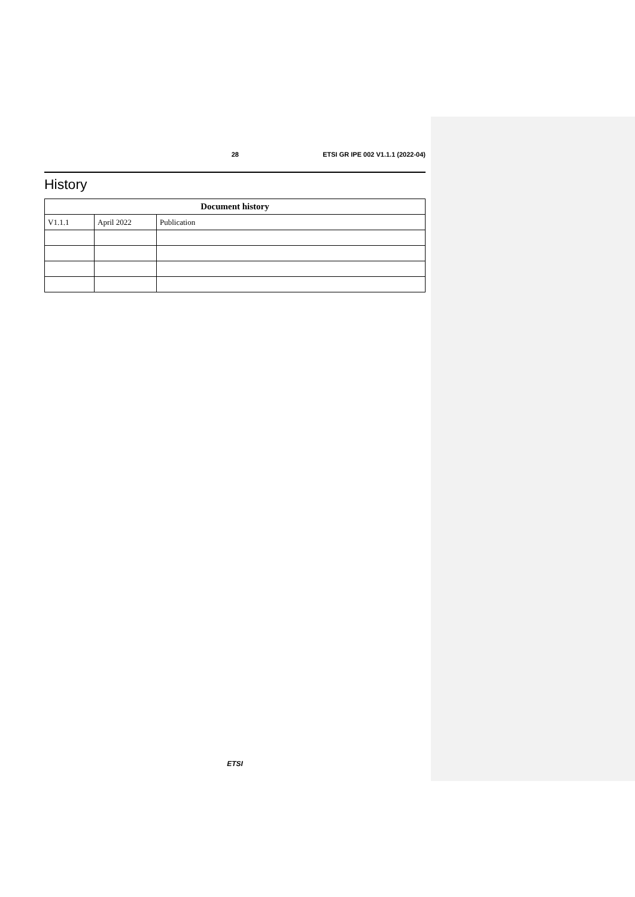28 ETSI GR IPE 002 V1.1.1 (2022-04)
History
| Document history | | |
| --- | --- | --- |
| V1.1.1 | April 2022 | Publication |
ETSI